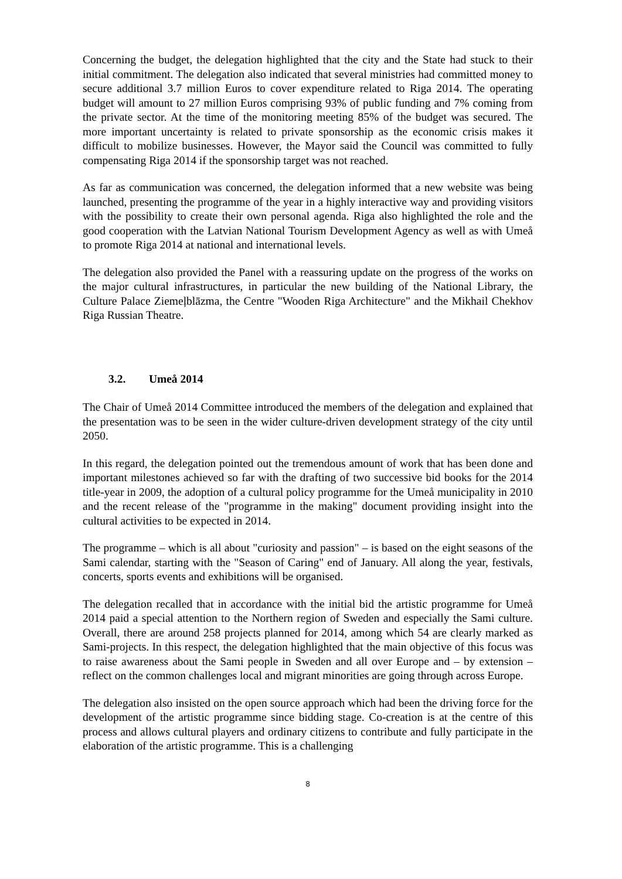Concerning the budget, the delegation highlighted that the city and the State had stuck to their initial commitment. The delegation also indicated that several ministries had committed money to secure additional 3.7 million Euros to cover expenditure related to Riga 2014. The operating budget will amount to 27 million Euros comprising 93% of public funding and 7% coming from the private sector. At the time of the monitoring meeting 85% of the budget was secured. The more important uncertainty is related to private sponsorship as the economic crisis makes it difficult to mobilize businesses. However, the Mayor said the Council was committed to fully compensating Riga 2014 if the sponsorship target was not reached.
As far as communication was concerned, the delegation informed that a new website was being launched, presenting the programme of the year in a highly interactive way and providing visitors with the possibility to create their own personal agenda. Riga also highlighted the role and the good cooperation with the Latvian National Tourism Development Agency as well as with Umeå to promote Riga 2014 at national and international levels.
The delegation also provided the Panel with a reassuring update on the progress of the works on the major cultural infrastructures, in particular the new building of the National Library, the Culture Palace Ziemeļblāzma, the Centre "Wooden Riga Architecture" and the Mikhail Chekhov Riga Russian Theatre.
3.2. Umeå 2014
The Chair of Umeå 2014 Committee introduced the members of the delegation and explained that the presentation was to be seen in the wider culture-driven development strategy of the city until 2050.
In this regard, the delegation pointed out the tremendous amount of work that has been done and important milestones achieved so far with the drafting of two successive bid books for the 2014 title-year in 2009, the adoption of a cultural policy programme for the Umeå municipality in 2010 and the recent release of the "programme in the making" document providing insight into the cultural activities to be expected in 2014.
The programme – which is all about "curiosity and passion" – is based on the eight seasons of the Sami calendar, starting with the "Season of Caring" end of January. All along the year, festivals, concerts, sports events and exhibitions will be organised.
The delegation recalled that in accordance with the initial bid the artistic programme for Umeå 2014 paid a special attention to the Northern region of Sweden and especially the Sami culture. Overall, there are around 258 projects planned for 2014, among which 54 are clearly marked as Sami-projects. In this respect, the delegation highlighted that the main objective of this focus was to raise awareness about the Sami people in Sweden and all over Europe and – by extension – reflect on the common challenges local and migrant minorities are going through across Europe.
The delegation also insisted on the open source approach which had been the driving force for the development of the artistic programme since bidding stage. Co-creation is at the centre of this process and allows cultural players and ordinary citizens to contribute and fully participate in the elaboration of the artistic programme. This is a challenging
8